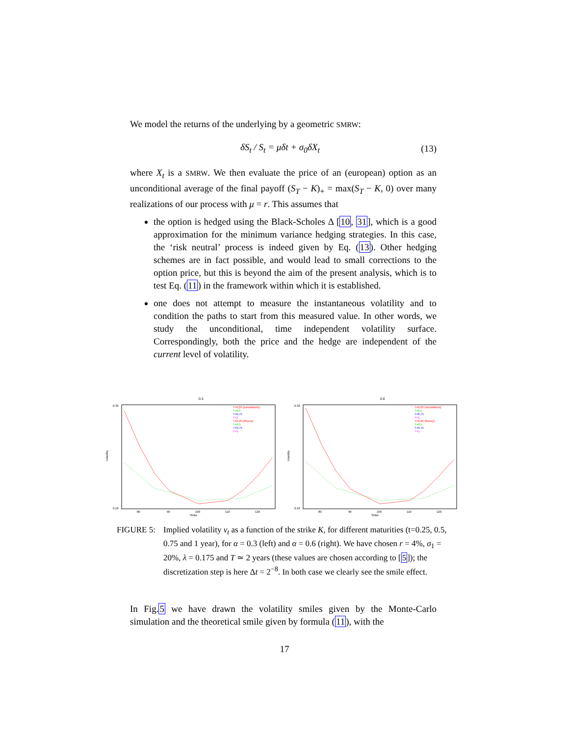We model the returns of the underlying by a geometric SMRW:
δS<sub>t</sub> / S<sub>t</sub> = μδt + σ<sub>0</sub>δX<sub>t</sub> (13)
where X<sub>t</sub> is a SMRW. We then evaluate the price of an (european) option as an unconditional average of the final payoff (S<sub>T</sub> − K)<sub>+</sub> = max(S<sub>T</sub> − K, 0) over many realizations of our process with μ = r. This assumes that
the option is hedged using the Black-Scholes Δ [10, 31], which is a good approximation for the minimum variance hedging strategies. In this case, the ‘risk neutral’ process is indeed given by Eq. (13). Other hedging schemes are in fact possible, and would lead to small corrections to the option price, but this is beyond the aim of the present analysis, which is to test Eq. (11) in the framework within which it is established.
one does not attempt to measure the instantaneous volatility and to condition the paths to start from this measured value. In other words, we study the unconditional, time independent volatility surface. Correspondingly, both the price and the hedge are independent of the current level of volatility.
0.3
0.32
0.18
Volatility
Strike
80
90
100
110
120
T=0.25 (simulations)
T=0.5
T=0.75
T=1
T=0.25 (theory)
T=0.5
T=0.75
T=1
0.6
0.32
0.18
Volatility
Strike
80
90
100
110
120
T=0.25 (simulations)
T=0.5
T=0.75
T=1
T=0.25 (theory)
T=0.5
T=0.75
T=1
FIGURE 5: Implied volatility v<sub>t</sub> as a function of the strike K, for different maturities (t=0.25, 0.5, 0.75 and 1 year), for α = 0.3 (left) and α = 0.6 (right). We have chosen r = 4%, σ<sub>1</sub> = 20%, λ = 0.175 and T ≃ 2 years (these values are chosen according to [5]); the discretization step is here Δt = 2<sup>−8</sup>. In both case we clearly see the smile effect.
In Fig.5 we have drawn the volatility smiles given by the Monte-Carlo simulation and the theoretical smile given by formula (11), with the
17